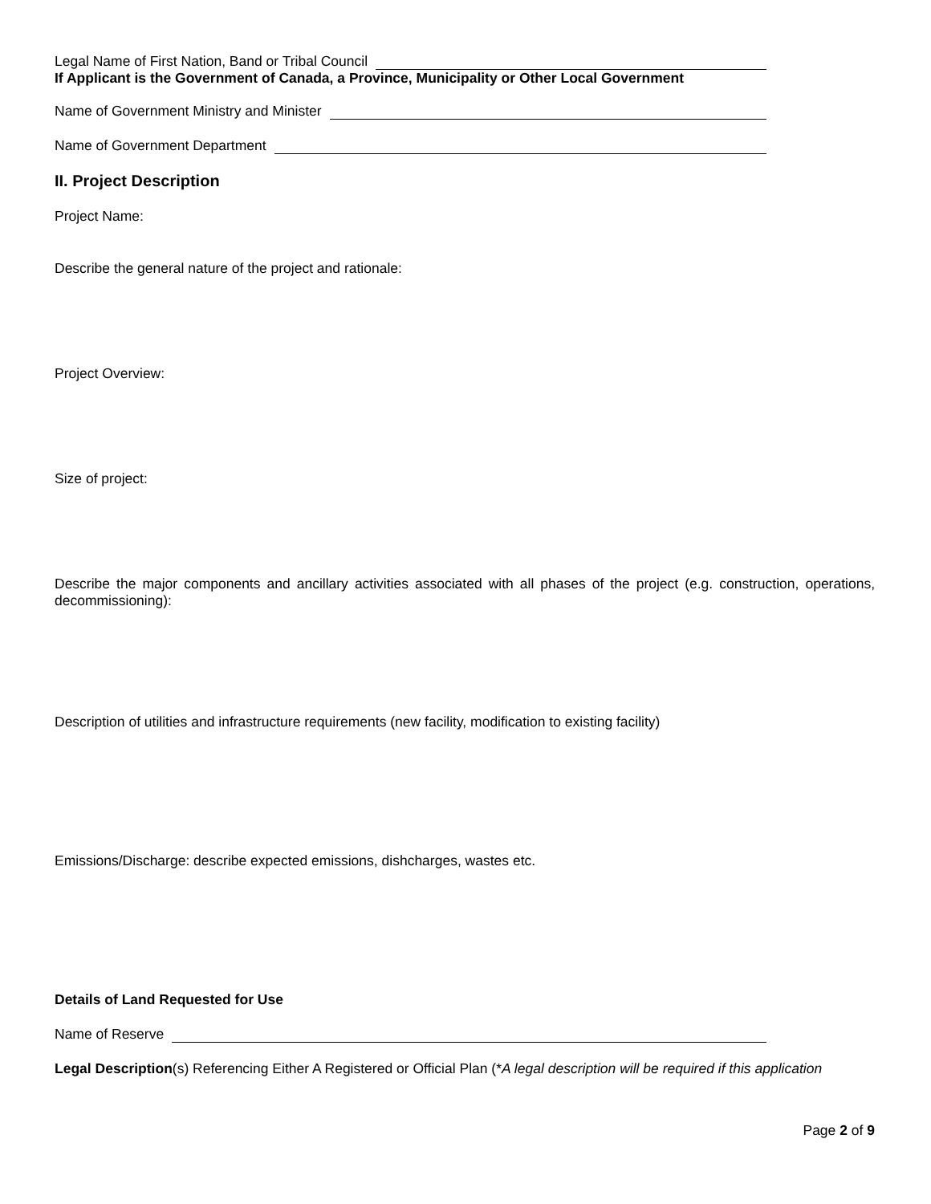Legal Name of First Nation, Band or Tribal Council
If Applicant is the Government of Canada, a Province, Municipality or Other Local Government
Name of Government Ministry and Minister
Name of Government Department
II. Project Description
Project Name:
Describe the general nature of the project and rationale:
Project Overview:
Size of project:
Describe the major components and ancillary activities associated with all phases of the project (e.g. construction, operations, decommissioning):
Description of utilities and infrastructure requirements (new facility, modification to existing facility)
Emissions/Discharge: describe expected emissions, dishcharges, wastes etc.
Details of Land Requested for Use
Name of Reserve
Legal Description(s) Referencing Either A Registered or Official Plan (*A legal description will be required if this application
Page 2 of 9